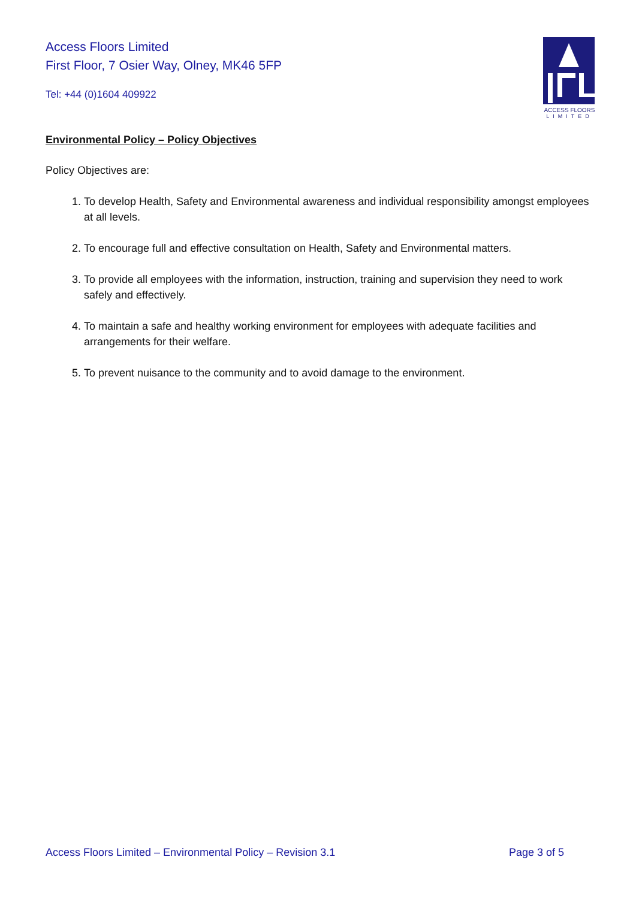Access Floors Limited
First Floor, 7 Osier Way, Olney, MK46 5FP
Tel: +44 (0)1604 409922
ACCESS FLOORS
LIMITED
Environmental Policy – Policy Objectives
Policy Objectives are:
1. To develop Health, Safety and Environmental awareness and individual responsibility amongst employees at all levels.
2. To encourage full and effective consultation on Health, Safety and Environmental matters.
3. To provide all employees with the information, instruction, training and supervision they need to work safely and effectively.
4. To maintain a safe and healthy working environment for employees with adequate facilities and arrangements for their welfare.
5. To prevent nuisance to the community and to avoid damage to the environment.
Access Floors Limited – Environmental Policy – Revision 3.1 Page 3 of 5